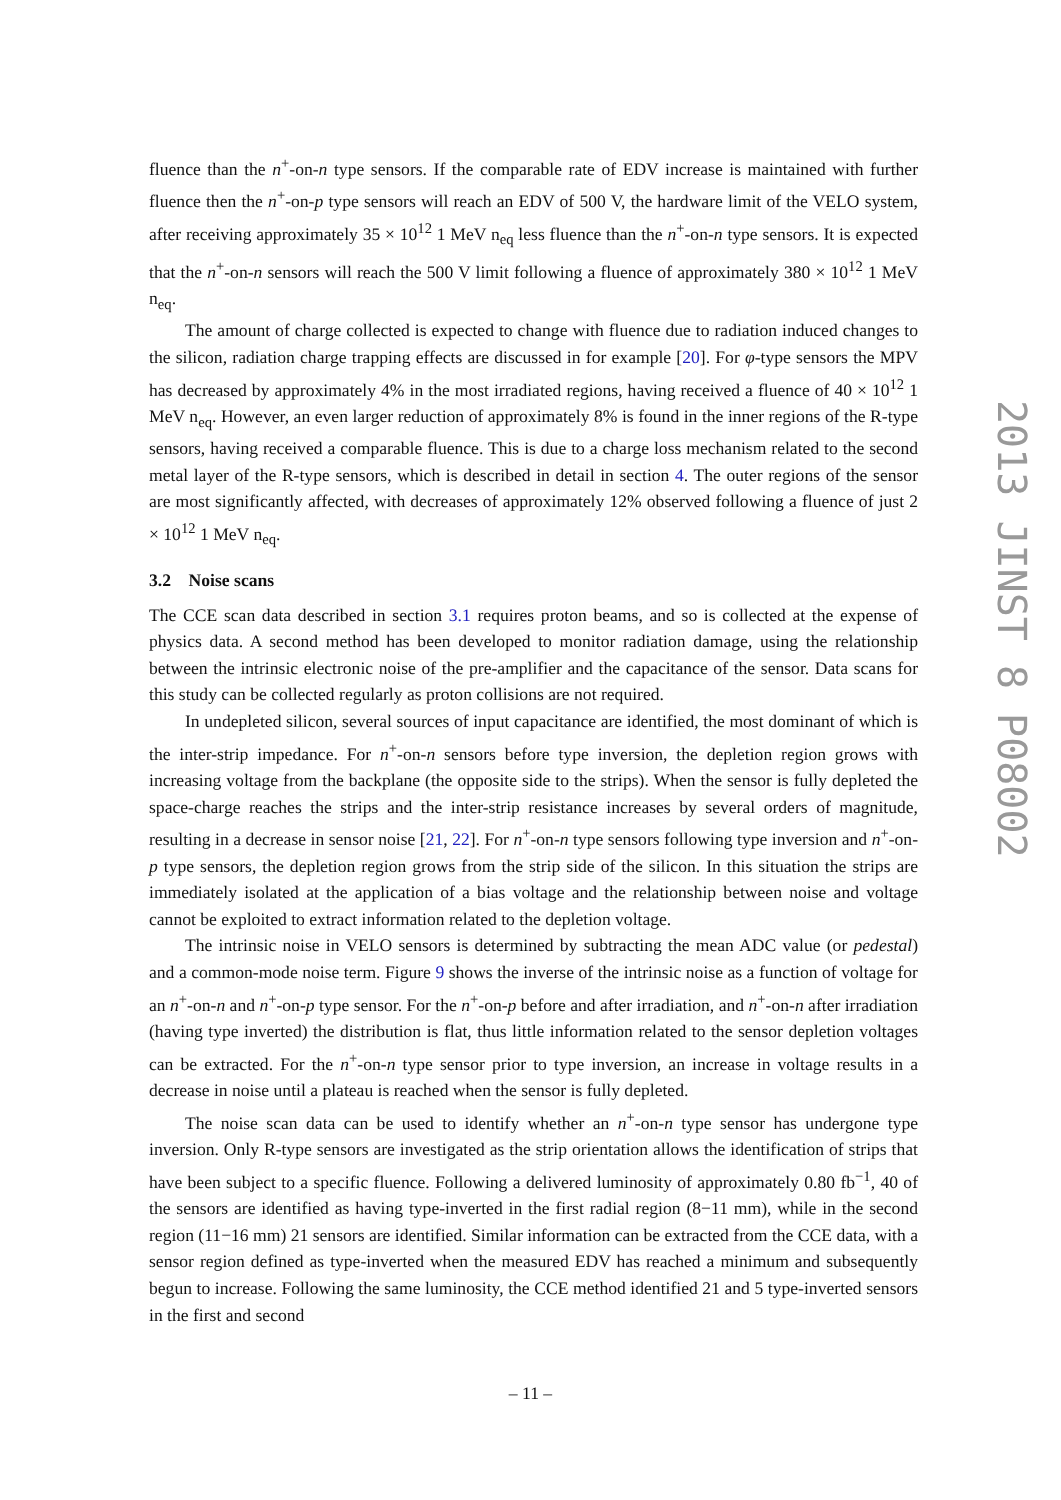fluence than the n<sup>+</sup>-on-n type sensors. If the comparable rate of EDV increase is maintained with further fluence then the n<sup>+</sup>-on-p type sensors will reach an EDV of 500 V, the hardware limit of the VELO system, after receiving approximately 35 × 10<sup>12</sup> 1 MeV n<sub>eq</sub> less fluence than the n<sup>+</sup>-on-n type sensors. It is expected that the n<sup>+</sup>-on-n sensors will reach the 500 V limit following a fluence of approximately 380 × 10<sup>12</sup> 1 MeV n<sub>eq</sub>.
The amount of charge collected is expected to change with fluence due to radiation induced changes to the silicon, radiation charge trapping effects are discussed in for example [20]. For φ-type sensors the MPV has decreased by approximately 4% in the most irradiated regions, having received a fluence of 40 × 10<sup>12</sup> 1 MeV n<sub>eq</sub>. However, an even larger reduction of approximately 8% is found in the inner regions of the R-type sensors, having received a comparable fluence. This is due to a charge loss mechanism related to the second metal layer of the R-type sensors, which is described in detail in section 4. The outer regions of the sensor are most significantly affected, with decreases of approximately 12% observed following a fluence of just 2 × 10<sup>12</sup> 1 MeV n<sub>eq</sub>.
3.2 Noise scans
The CCE scan data described in section 3.1 requires proton beams, and so is collected at the expense of physics data. A second method has been developed to monitor radiation damage, using the relationship between the intrinsic electronic noise of the pre-amplifier and the capacitance of the sensor. Data scans for this study can be collected regularly as proton collisions are not required.
In undepleted silicon, several sources of input capacitance are identified, the most dominant of which is the inter-strip impedance. For n<sup>+</sup>-on-n sensors before type inversion, the depletion region grows with increasing voltage from the backplane (the opposite side to the strips). When the sensor is fully depleted the space-charge reaches the strips and the inter-strip resistance increases by several orders of magnitude, resulting in a decrease in sensor noise [21, 22]. For n<sup>+</sup>-on-n type sensors following type inversion and n<sup>+</sup>-on-p type sensors, the depletion region grows from the strip side of the silicon. In this situation the strips are immediately isolated at the application of a bias voltage and the relationship between noise and voltage cannot be exploited to extract information related to the depletion voltage.
The intrinsic noise in VELO sensors is determined by subtracting the mean ADC value (or pedestal) and a common-mode noise term. Figure 9 shows the inverse of the intrinsic noise as a function of voltage for an n<sup>+</sup>-on-n and n<sup>+</sup>-on-p type sensor. For the n<sup>+</sup>-on-p before and after irradiation, and n<sup>+</sup>-on-n after irradiation (having type inverted) the distribution is flat, thus little information related to the sensor depletion voltages can be extracted. For the n<sup>+</sup>-on-n type sensor prior to type inversion, an increase in voltage results in a decrease in noise until a plateau is reached when the sensor is fully depleted.
The noise scan data can be used to identify whether an n<sup>+</sup>-on-n type sensor has undergone type inversion. Only R-type sensors are investigated as the strip orientation allows the identification of strips that have been subject to a specific fluence. Following a delivered luminosity of approximately 0.80 fb<sup>−1</sup>, 40 of the sensors are identified as having type-inverted in the first radial region (8−11 mm), while in the second region (11−16 mm) 21 sensors are identified. Similar information can be extracted from the CCE data, with a sensor region defined as type-inverted when the measured EDV has reached a minimum and subsequently begun to increase. Following the same luminosity, the CCE method identified 21 and 5 type-inverted sensors in the first and second
2013 JINST 8 P08002
– 11 –